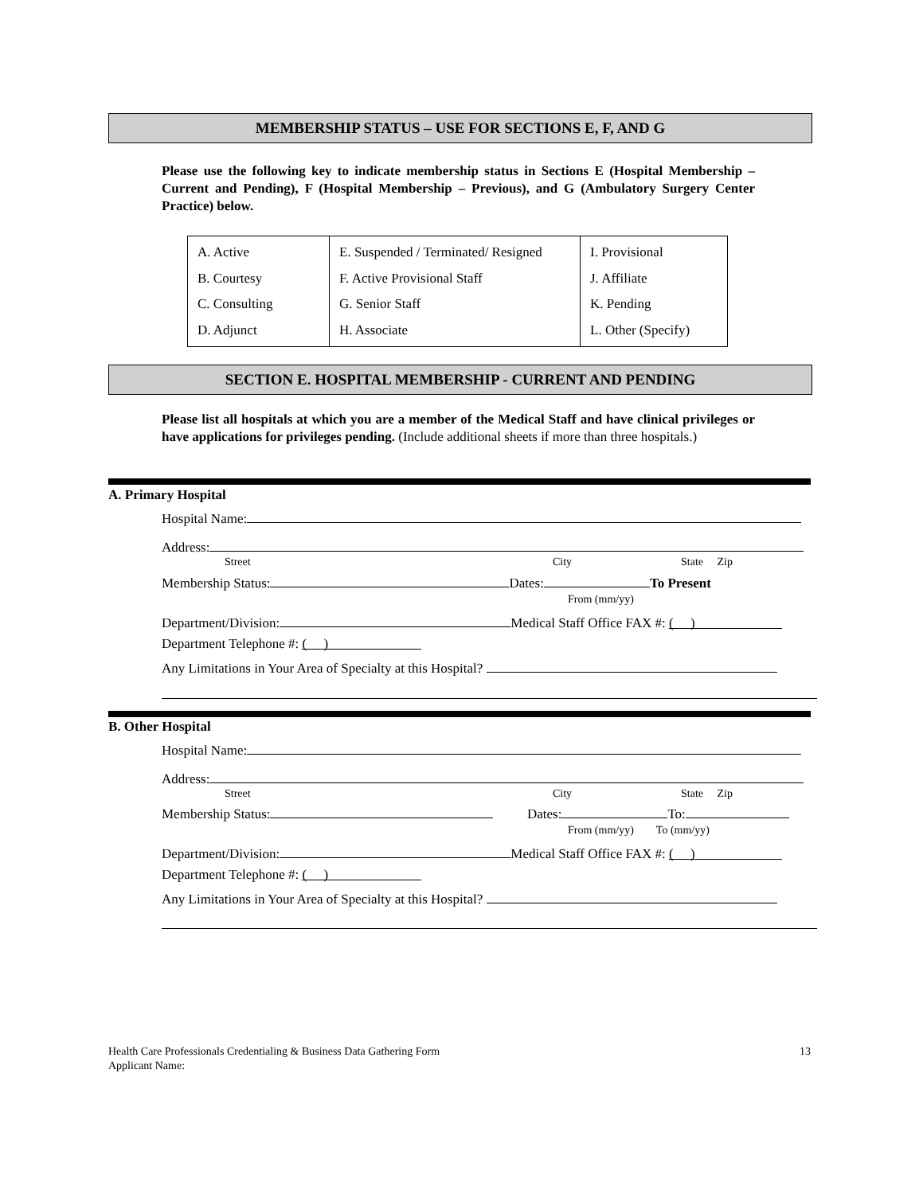MEMBERSHIP STATUS – USE FOR SECTIONS E, F, AND G
Please use the following key to indicate membership status in Sections E (Hospital Membership – Current and Pending), F (Hospital Membership – Previous), and G (Ambulatory Surgery Center Practice) below.
| A. Active B. Courtesy C. Consulting D. Adjunct | E. Suspended / Terminated/ Resigned F. Active Provisional Staff G. Senior Staff H. Associate | I. Provisional J. Affiliate K. Pending L. Other (Specify) |
SECTION E. HOSPITAL MEMBERSHIP - CURRENT AND PENDING
Please list all hospitals at which you are a member of the Medical Staff and have clinical privileges or have applications for privileges pending. (Include additional sheets if more than three hospitals.)
A. Primary Hospital
Hospital Name:
Address:
Street City State Zip
Membership Status: Dates: To Present
From (mm/yy)
Department/Division: Medical Staff Office FAX #: ( )
Department Telephone #: ( )
Any Limitations in Your Area of Specialty at this Hospital?
B. Other Hospital
Hospital Name:
Address:
Street City State Zip
Membership Status: Dates: To:
From (mm/yy) To (mm/yy)
Department/Division: Medical Staff Office FAX #: ( )
Department Telephone #: ( )
Any Limitations in Your Area of Specialty at this Hospital?
Health Care Professionals Credentialing & Business Data Gathering Form 13
Applicant Name: